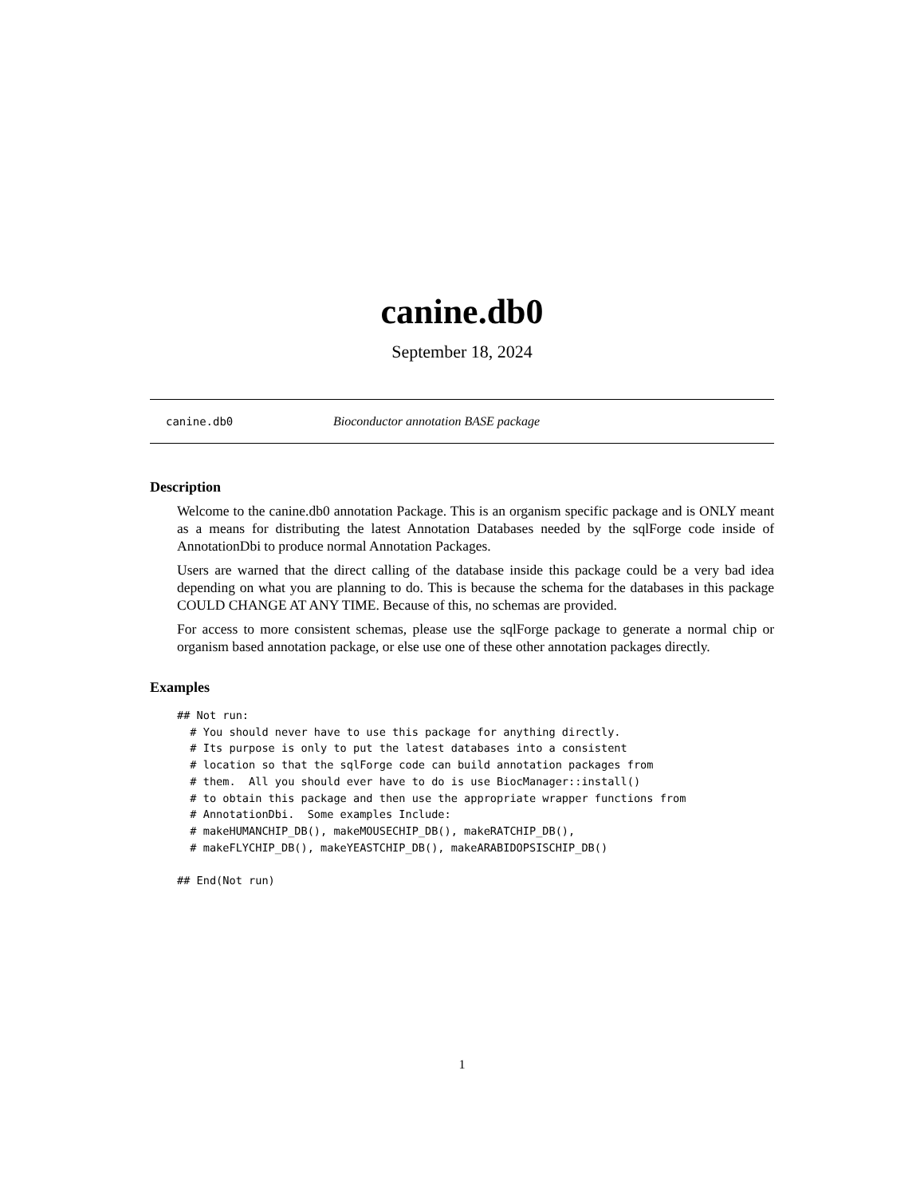canine.db0
September 18, 2024
canine.db0 Bioconductor annotation BASE package
Description
Welcome to the canine.db0 annotation Package. This is an organism specific package and is ONLY meant as a means for distributing the latest Annotation Databases needed by the sqlForge code inside of AnnotationDbi to produce normal Annotation Packages.
Users are warned that the direct calling of the database inside this package could be a very bad idea depending on what you are planning to do. This is because the schema for the databases in this package COULD CHANGE AT ANY TIME. Because of this, no schemas are provided.
For access to more consistent schemas, please use the sqlForge package to generate a normal chip or organism based annotation package, or else use one of these other annotation packages directly.
Examples
## Not run:
  # You should never have to use this package for anything directly.
  # Its purpose is only to put the latest databases into a consistent
  # location so that the sqlForge code can build annotation packages from
  # them.  All you should ever have to do is use BiocManager::install()
  # to obtain this package and then use the appropriate wrapper functions from
  # AnnotationDbi.  Some examples Include:
  # makeHUMANCHIP_DB(), makeMOUSECHIP_DB(), makeRATCHIP_DB(),
  # makeFLYCHIP_DB(), makeYEASTCHIP_DB(), makeARABIDOPSISCHIP_DB()

## End(Not run)
1